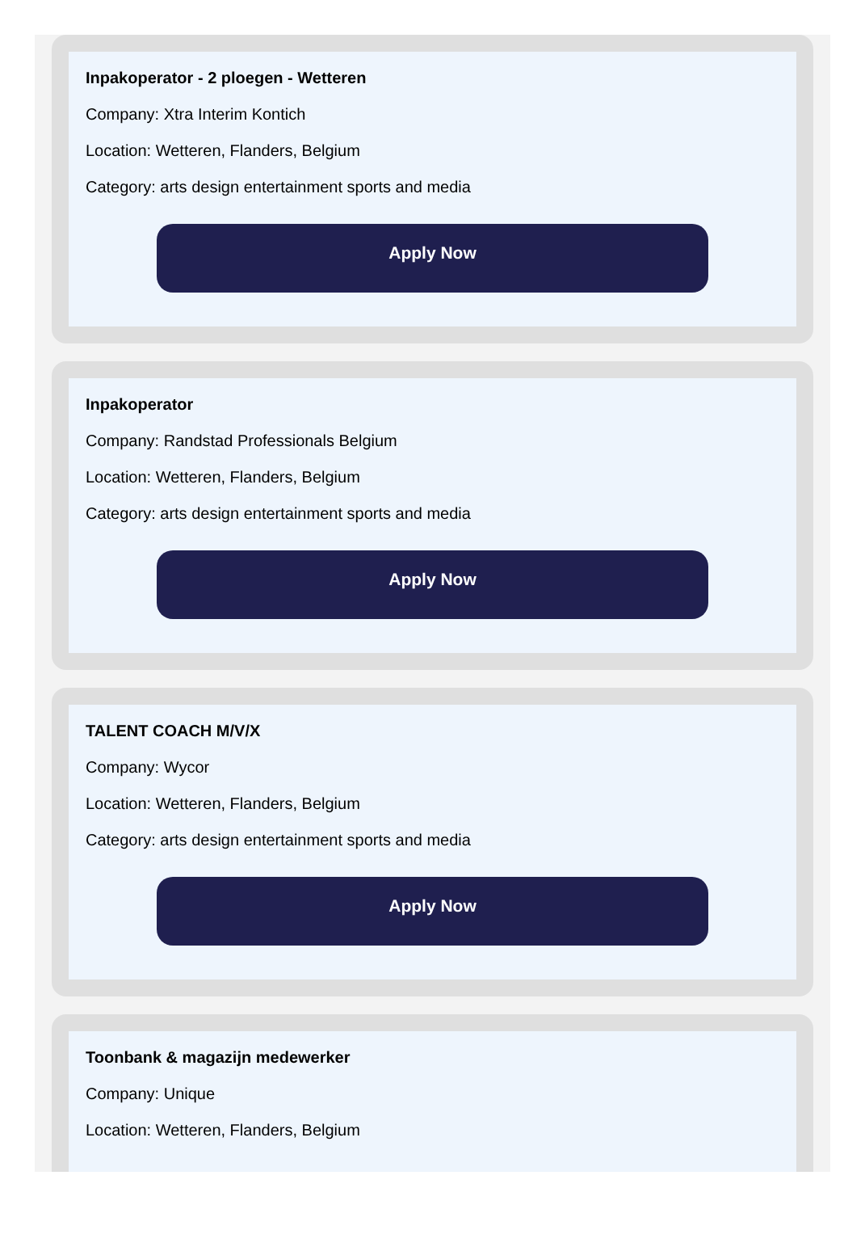Inpakoperator - 2 ploegen - Wetteren
Company: Xtra Interim Kontich
Location: Wetteren, Flanders, Belgium
Category: arts design entertainment sports and media
Apply Now
Inpakoperator
Company: Randstad Professionals Belgium
Location: Wetteren, Flanders, Belgium
Category: arts design entertainment sports and media
Apply Now
TALENT COACH M/V/X
Company: Wycor
Location: Wetteren, Flanders, Belgium
Category: arts design entertainment sports and media
Apply Now
Toonbank & magazijn medewerker
Company: Unique
Location: Wetteren, Flanders, Belgium